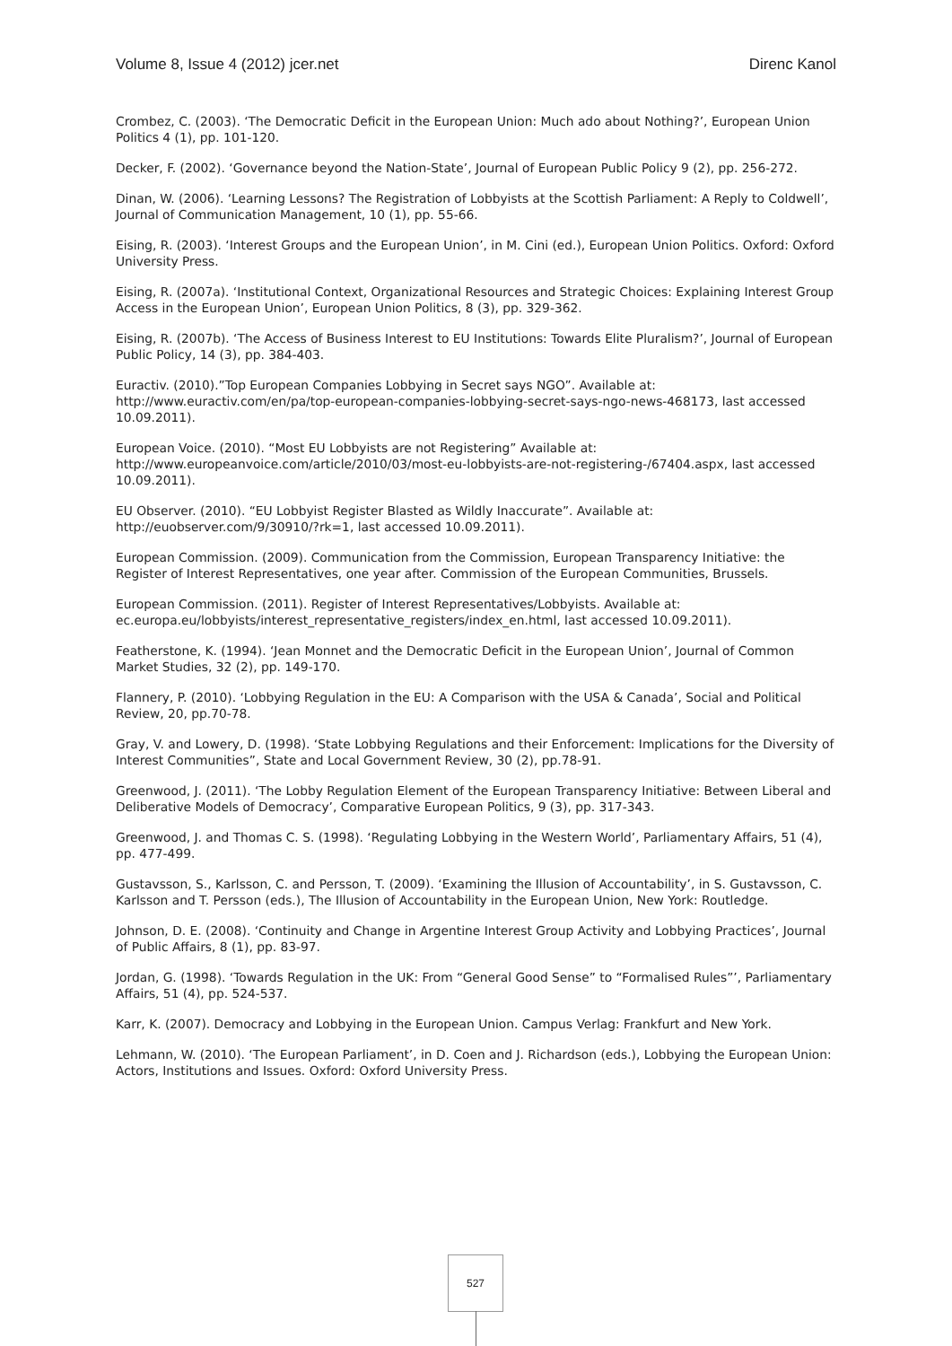Volume 8, Issue 4 (2012) jcer.net Direnc Kanol
Crombez, C. (2003). ‘The Democratic Deficit in the European Union: Much ado about Nothing?’, European Union Politics 4 (1), pp. 101-120.
Decker, F. (2002). ‘Governance beyond the Nation-State’, Journal of European Public Policy 9 (2), pp. 256-272.
Dinan, W. (2006). ‘Learning Lessons? The Registration of Lobbyists at the Scottish Parliament: A Reply to Coldwell’, Journal of Communication Management, 10 (1), pp. 55-66.
Eising, R. (2003). ‘Interest Groups and the European Union’, in M. Cini (ed.), European Union Politics. Oxford: Oxford University Press.
Eising, R. (2007a). ‘Institutional Context, Organizational Resources and Strategic Choices: Explaining Interest Group Access in the European Union’, European Union Politics, 8 (3), pp. 329-362.
Eising, R. (2007b). ‘The Access of Business Interest to EU Institutions: Towards Elite Pluralism?’, Journal of European Public Policy, 14 (3), pp. 384-403.
Euractiv. (2010).”Top European Companies Lobbying in Secret says NGO”. Available at: http://www.euractiv.com/en/pa/top-european-companies-lobbying-secret-says-ngo-news-468173, last accessed 10.09.2011).
European Voice. (2010). “Most EU Lobbyists are not Registering” Available at: http://www.europeanvoice.com/article/2010/03/most-eu-lobbyists-are-not-registering-/67404.aspx, last accessed 10.09.2011).
EU Observer. (2010). “EU Lobbyist Register Blasted as Wildly Inaccurate”. Available at: http://euobserver.com/9/30910/?rk=1, last accessed 10.09.2011).
European Commission. (2009). Communication from the Commission, European Transparency Initiative: the Register of Interest Representatives, one year after. Commission of the European Communities, Brussels.
European Commission. (2011). Register of Interest Representatives/Lobbyists. Available at: ec.europa.eu/lobbyists/interest_representative_registers/index_en.html, last accessed 10.09.2011).
Featherstone, K. (1994). ‘Jean Monnet and the Democratic Deficit in the European Union’, Journal of Common Market Studies, 32 (2), pp. 149-170.
Flannery, P. (2010). ‘Lobbying Regulation in the EU: A Comparison with the USA & Canada’, Social and Political Review, 20, pp.70-78.
Gray, V. and Lowery, D. (1998). ‘State Lobbying Regulations and their Enforcement: Implications for the Diversity of Interest Communities”, State and Local Government Review, 30 (2), pp.78-91.
Greenwood, J. (2011). ‘The Lobby Regulation Element of the European Transparency Initiative: Between Liberal and Deliberative Models of Democracy’, Comparative European Politics, 9 (3), pp. 317-343.
Greenwood, J. and Thomas C. S. (1998). ‘Regulating Lobbying in the Western World’, Parliamentary Affairs, 51 (4), pp. 477-499.
Gustavsson, S., Karlsson, C. and Persson, T. (2009). ‘Examining the Illusion of Accountability’, in S. Gustavsson, C. Karlsson and T. Persson (eds.), The Illusion of Accountability in the European Union, New York: Routledge.
Johnson, D. E. (2008). ‘Continuity and Change in Argentine Interest Group Activity and Lobbying Practices’, Journal of Public Affairs, 8 (1), pp. 83-97.
Jordan, G. (1998). ‘Towards Regulation in the UK: From “General Good Sense” to “Formalised Rules”’, Parliamentary Affairs, 51 (4), pp. 524-537.
Karr, K. (2007). Democracy and Lobbying in the European Union. Campus Verlag: Frankfurt and New York.
Lehmann, W. (2010). ‘The European Parliament’, in D. Coen and J. Richardson (eds.), Lobbying the European Union: Actors, Institutions and Issues. Oxford: Oxford University Press.
527